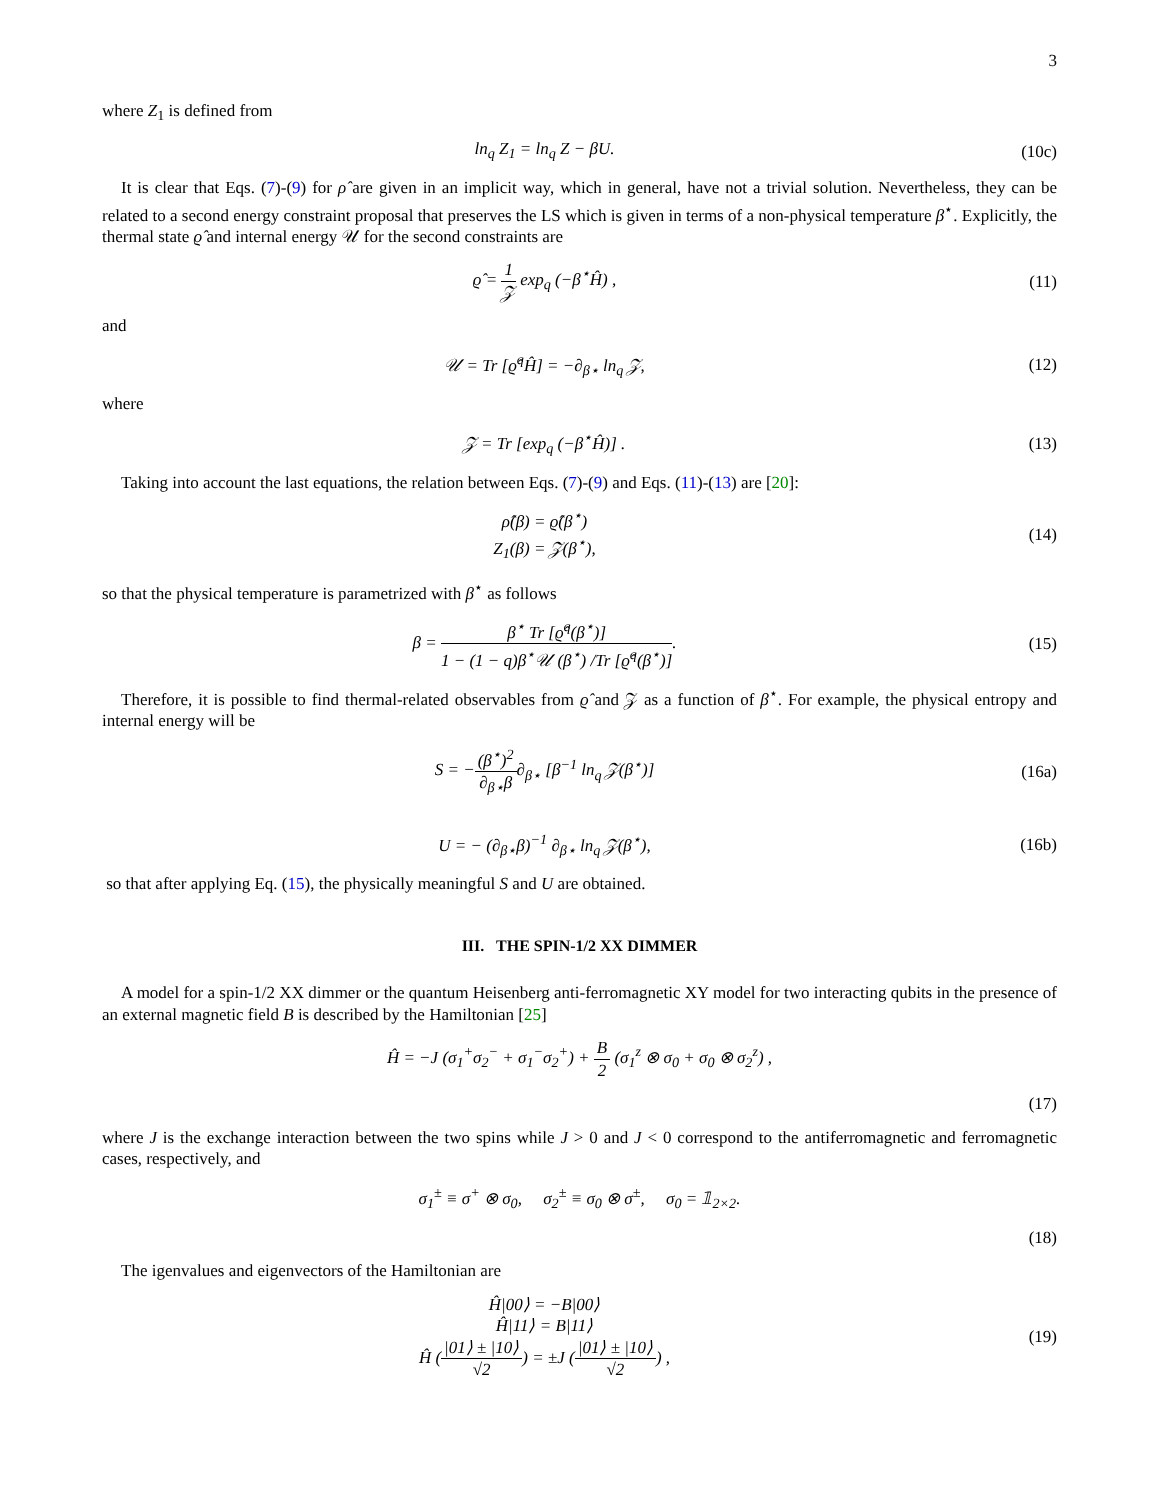3
where Z<sub>1</sub> is defined from
ln<sub>q</sub> Z<sub>1</sub> = ln<sub>q</sub> Z − βU. (10c)
It is clear that Eqs. (7)-(9) for ρ̂ are given in an implicit way, which in general, have not a trivial solution. Nevertheless, they can be related to a second energy constraint proposal that preserves the LS which is given in terms of a non-physical temperature β<sup>⋆</sup>. Explicitly, the thermal state ϱ̂ and internal energy 𝒰 for the second constraints are
ϱ̂ = 1 𝒵 exp<sub>q</sub> (−β<sup>⋆</sup>Ĥ) , (11)
and
𝒰 = Tr [ϱ̂<sup>q</sup>Ĥ] = −∂<sub>β⋆</sub> ln<sub>q</sub> 𝒵, (12)
where
𝒵 = Tr [exp<sub>q</sub> (−β<sup>⋆</sup>Ĥ)] . (13)
Taking into account the last equations, the relation between Eqs. (7)-(9) and Eqs. (11)-(13) are [20]:
ρ̂(β) = ϱ̂(β<sup>⋆</sup>)
Z<sub>1</sub>(β) = 𝒵(β<sup>⋆</sup>),
(14)
so that the physical temperature is parametrized with β<sup>⋆</sup> as follows
β = β<sup>⋆</sup> Tr [ϱ̂<sup>q</sup>(β<sup>⋆</sup>)] 1 − (1 − q)β<sup>⋆</sup>𝒰 (β<sup>⋆</sup>) /Tr [ϱ̂<sup>q</sup>(β<sup>⋆</sup>)].
(15)
Therefore, it is possible to find thermal-related observables from ϱ̂ and 𝒵 as a function of β<sup>⋆</sup>. For example, the physical entropy and internal energy will be
S = −(β<sup>⋆</sup>)<sup>2</sup> ∂<sub>β⋆</sub>β∂<sub>β⋆</sub> [β<sup>−1</sup> ln<sub>q</sub> 𝒵(β<sup>⋆</sup>)]
(16a)
U = − (∂<sub>β⋆</sub>β)<sup>−1</sup> ∂<sub>β⋆</sub> ln<sub>q</sub> 𝒵(β<sup>⋆</sup>), (16b)
so that after applying Eq. (15), the physically meaningful S and U are obtained.
III. THE SPIN-1/2 XX DIMMER
A model for a spin-1/2 XX dimmer or the quantum Heisenberg anti-ferromagnetic XY model for two interacting qubits in the presence of an external magnetic field B is described by the Hamiltonian [25]
Ĥ = −J (σ<sub>1</sub><sup>+</sup>σ<sub>2</sub><sup>−</sup> + σ<sub>1</sub><sup>−</sup>σ<sub>2</sub><sup>+</sup>) + B 2 (σ<sub>1</sub><sup>z</sup> ⊗ σ<sub>0</sub> + σ<sub>0</sub> ⊗ σ<sub>2</sub><sup>z</sup>) ,
(17)
where J is the exchange interaction between the two spins while J > 0 and J < 0 correspond to the antiferromagnetic and ferromagnetic cases, respectively, and
σ<sub>1</sub><sup>±</sup> ≡ σ<sup>+</sup> ⊗ σ<sub>0</sub>, σ<sub>2</sub><sup>±</sup> ≡ σ<sub>0</sub> ⊗ σ<sup>±</sup>, σ<sub>0</sub> = 𝟙<sub>2×2</sub>.
(18)
The igenvalues and eigenvectors of the Hamiltonian are
Ĥ|00⟩ = −B|00⟩
Ĥ|11⟩ = B|11⟩
Ĥ (|01⟩ ± |10⟩ √2) = ±J (|01⟩ ± |10⟩ √2) ,
(19)